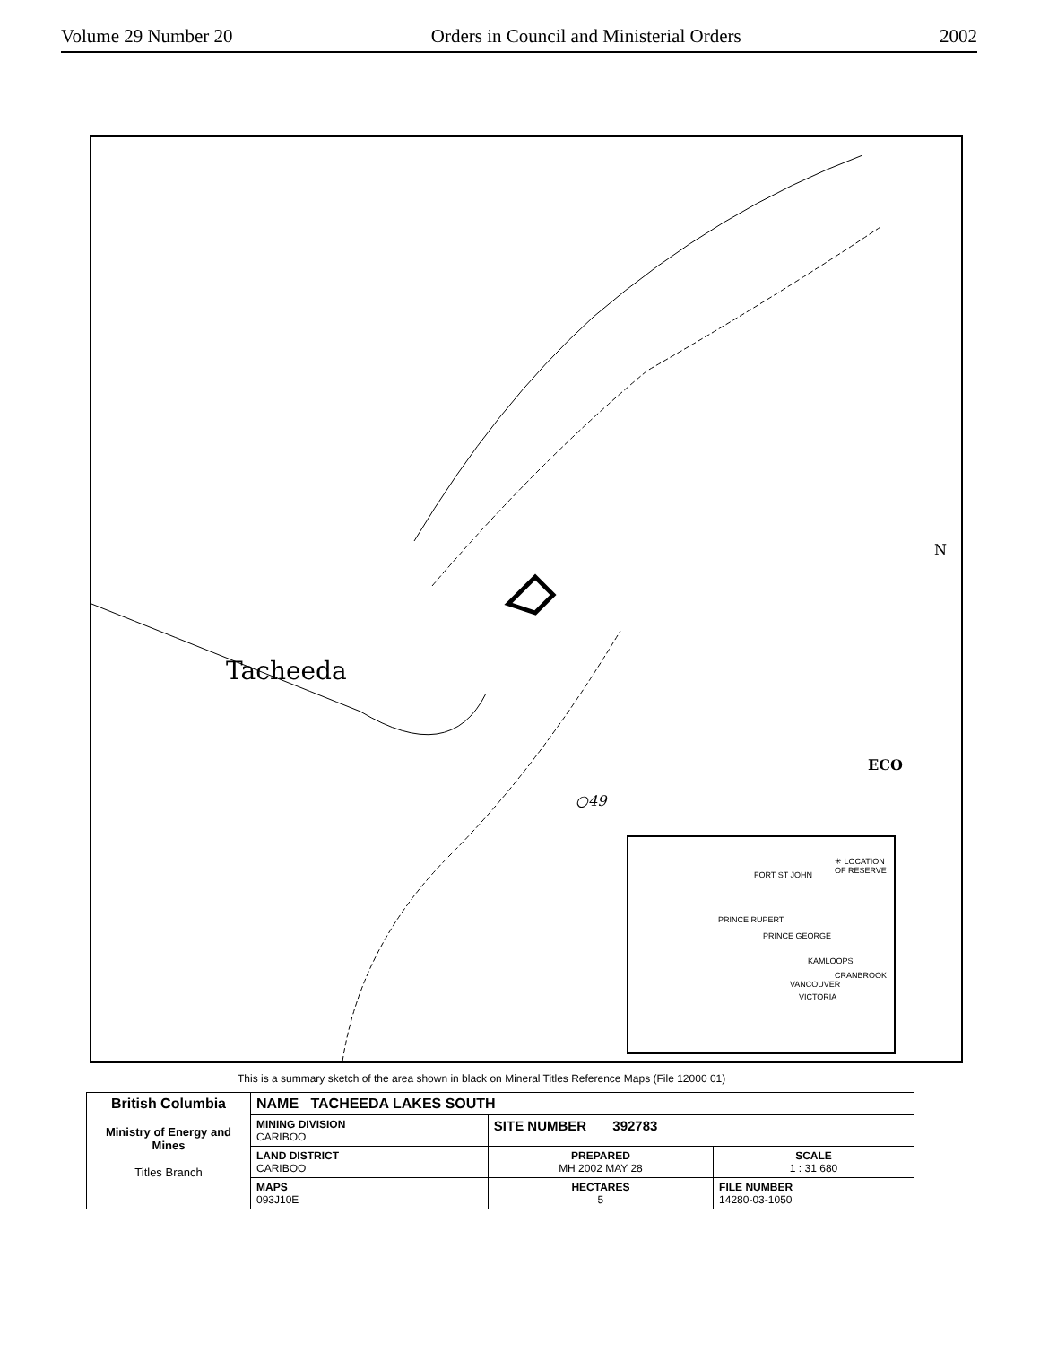Volume 29 Number 20 Orders in Council and Ministerial Orders 2002
Tacheeda
○49
ECO
N
✳ LOCATION OF RESERVE
FORT ST JOHN
PRINCE RUPERT
PRINCE GEORGE
KAMLOOPS
CRANBROOK
VANCOUVER
VICTORIA
This is a summary sketch of the area shown in black on Mineral Titles Reference Maps (File 12000 01)
| British Columbia Ministry of Energy and Mines Titles Branch | NAME TACHEEDA LAKES SOUTH | | |
| | MINING DIVISION CARIBOO | SITE NUMBER 392783 | |
| | LAND DISTRICT CARIBOO | PREPARED MH 2002 MAY 28 | SCALE 1 : 31 680 |
| | MAPS 093J10E | HECTARES 5 | FILE NUMBER 14280-03-1050 |